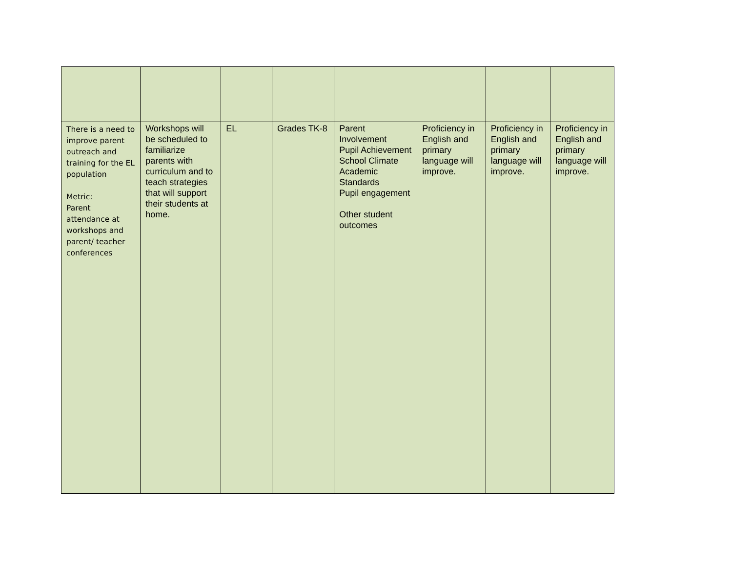| There is a need to improve parent outreach and training for the EL population Metric: Parent attendance at workshops and parent/ teacher conferences | Workshops will be scheduled to familiarize parents with curriculum and to teach strategies that will support their students at home. | EL | Grades TK-8 | Parent Involvement Pupil Achievement School Climate Academic Standards Pupil engagement Other student outcomes | Proficiency in English and primary language will improve. | Proficiency in English and primary language will improve. | Proficiency in English and primary language will improve. |